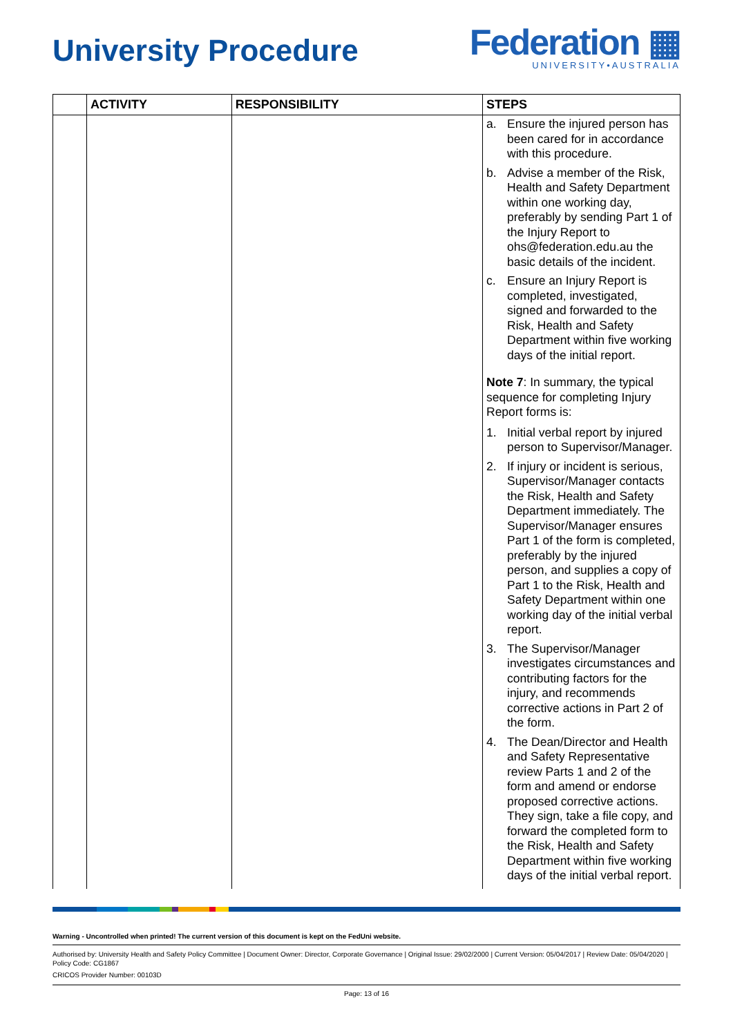University Procedure
Federation ▦
UNIVERSITY•AUSTRALIA
| | ACTIVITY | RESPONSIBILITY | STEPS |
| --- | --- | --- | --- |
| | | | a. Ensure the injured person has been cared for in accordance with this procedure. b. Advise a member of the Risk, Health and Safety Department within one working day, preferably by sending Part 1 of the Injury Report to ohs@federation.edu.au the basic details of the incident. c. Ensure an Injury Report is completed, investigated, signed and forwarded to the Risk, Health and Safety Department within five working days of the initial report. Note 7 : In summary, the typical sequence for completing Injury Report forms is: 1. Initial verbal report by injured person to Supervisor/Manager. 2. If injury or incident is serious, Supervisor/Manager contacts the Risk, Health and Safety Department immediately. The Supervisor/Manager ensures Part 1 of the form is completed, preferably by the injured person, and supplies a copy of Part 1 to the Risk, Health and Safety Department within one working day of the initial verbal report. 3. The Supervisor/Manager investigates circumstances and contributing factors for the injury, and recommends corrective actions in Part 2 of the form. 4. The Dean/Director and Health and Safety Representative review Parts 1 and 2 of the form and amend or endorse proposed corrective actions. They sign, take a file copy, and forward the completed form to the Risk, Health and Safety Department within five working days of the initial verbal report. |
Warning - Uncontrolled when printed! The current version of this document is kept on the FedUni website.
Authorised by: University Health and Safety Policy Committee | Document Owner: Director, Corporate Governance | Original Issue: 29/02/2000 | Current Version: 05/04/2017 | Review Date: 05/04/2020 | Policy Code: CG1867
CRICOS Provider Number: 00103D
Page: 13 of 16